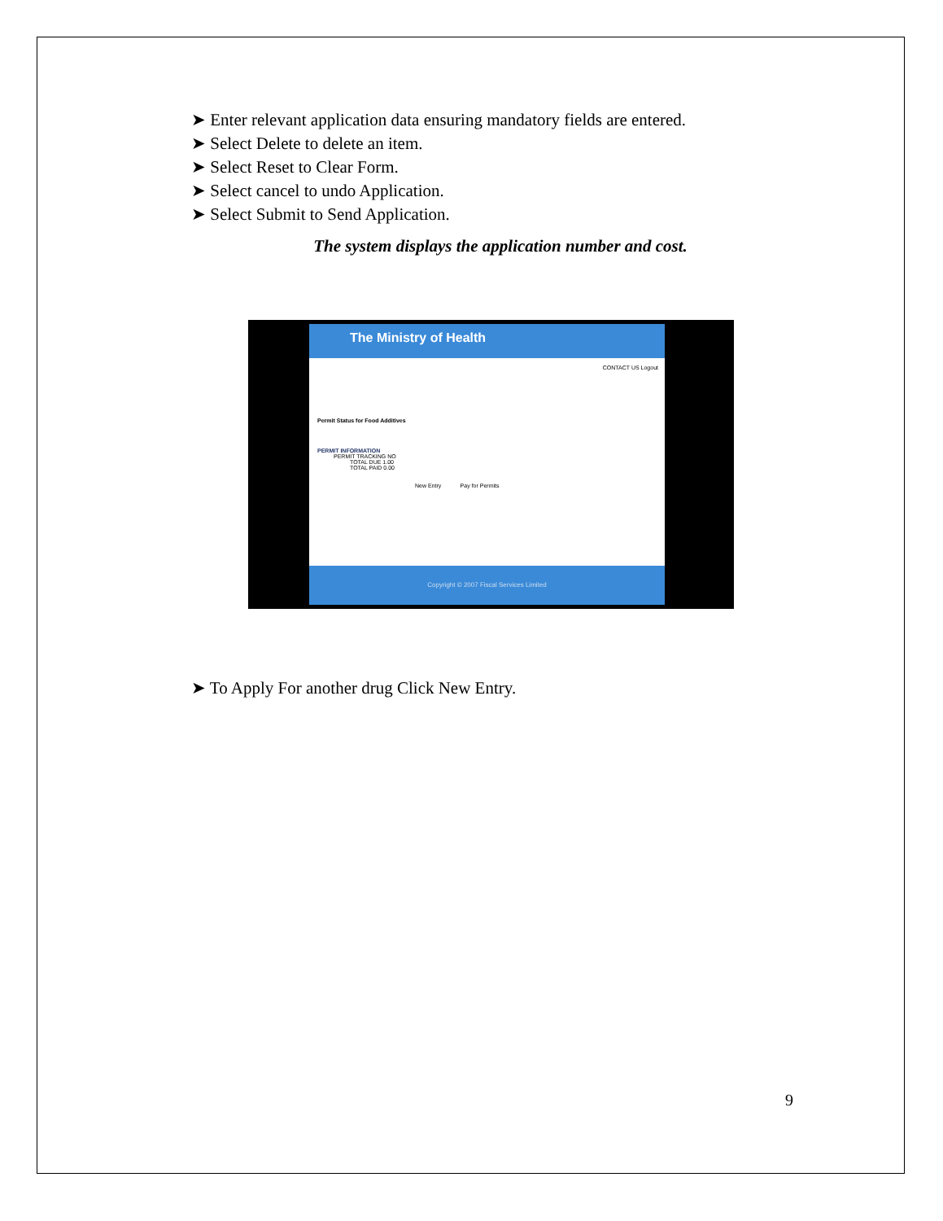➤ Enter relevant application data ensuring mandatory fields are entered.
➤ Select Delete to delete an item.
➤ Select Reset to Clear Form.
➤ Select cancel to undo Application.
➤ Select Submit to Send Application.
The system displays the application number and cost.
The Ministry of Health
CONTACT US Logout
Permit Status for Food Additives
PERMIT INFORMATION
PERMIT TRACKING NO
TOTAL DUE 1.00
TOTAL PAID 0.00
New Entry Pay for Permits
Copyright © 2007 Fiscal Services Limited
➤ To Apply For another drug Click New Entry.
9